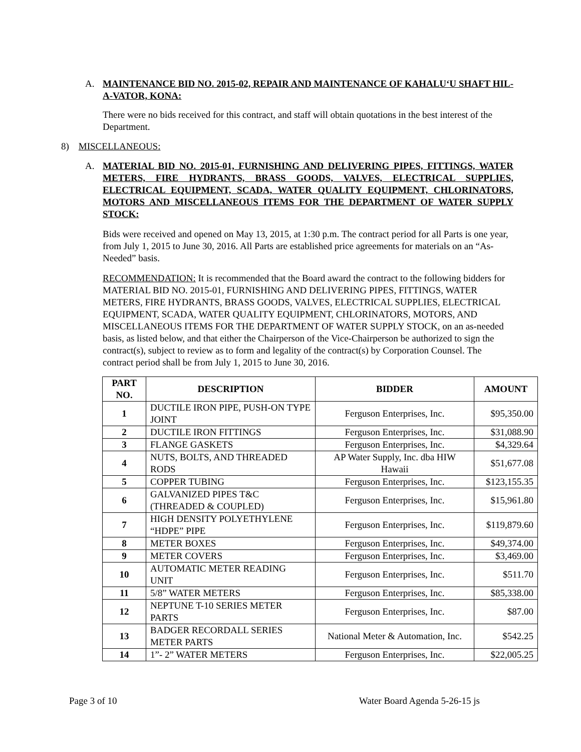A. MAINTENANCE BID NO. 2015-02, REPAIR AND MAINTENANCE OF KAHALU‘U SHAFT HIL-A-VATOR, KONA:
There were no bids received for this contract, and staff will obtain quotations in the best interest of the Department.
8) MISCELLANEOUS:
A. MATERIAL BID NO. 2015-01, FURNISHING AND DELIVERING PIPES, FITTINGS, WATER METERS, FIRE HYDRANTS, BRASS GOODS, VALVES, ELECTRICAL SUPPLIES, ELECTRICAL EQUIPMENT, SCADA, WATER QUALITY EQUIPMENT, CHLORINATORS, MOTORS AND MISCELLANEOUS ITEMS FOR THE DEPARTMENT OF WATER SUPPLY STOCK:
Bids were received and opened on May 13, 2015, at 1:30 p.m. The contract period for all Parts is one year, from July 1, 2015 to June 30, 2016. All Parts are established price agreements for materials on an “As-Needed” basis.
RECOMMENDATION: It is recommended that the Board award the contract to the following bidders for MATERIAL BID NO. 2015-01, FURNISHING AND DELIVERING PIPES, FITTINGS, WATER METERS, FIRE HYDRANTS, BRASS GOODS, VALVES, ELECTRICAL SUPPLIES, ELECTRICAL EQUIPMENT, SCADA, WATER QUALITY EQUIPMENT, CHLORINATORS, MOTORS, AND MISCELLANEOUS ITEMS FOR THE DEPARTMENT OF WATER SUPPLY STOCK, on an as-needed basis, as listed below, and that either the Chairperson of the Vice-Chairperson be authorized to sign the contract(s), subject to review as to form and legality of the contract(s) by Corporation Counsel. The contract period shall be from July 1, 2015 to June 30, 2016.
| PART NO. | DESCRIPTION | BIDDER | AMOUNT |
| --- | --- | --- | --- |
| 1 | DUCTILE IRON PIPE, PUSH-ON TYPE JOINT | Ferguson Enterprises, Inc. | $95,350.00 |
| 2 | DUCTILE IRON FITTINGS | Ferguson Enterprises, Inc. | $31,088.90 |
| 3 | FLANGE GASKETS | Ferguson Enterprises, Inc. | $4,329.64 |
| 4 | NUTS, BOLTS, AND THREADED RODS | AP Water Supply, Inc. dba HIW Hawaii | $51,677.08 |
| 5 | COPPER TUBING | Ferguson Enterprises, Inc. | $123,155.35 |
| 6 | GALVANIZED PIPES T&C (THREADED & COUPLED) | Ferguson Enterprises, Inc. | $15,961.80 |
| 7 | HIGH DENSITY POLYETHYLENE “HDPE” PIPE | Ferguson Enterprises, Inc. | $119,879.60 |
| 8 | METER BOXES | Ferguson Enterprises, Inc. | $49,374.00 |
| 9 | METER COVERS | Ferguson Enterprises, Inc. | $3,469.00 |
| 10 | AUTOMATIC METER READING UNIT | Ferguson Enterprises, Inc. | $511.70 |
| 11 | 5/8” WATER METERS | Ferguson Enterprises, Inc. | $85,338.00 |
| 12 | NEPTUNE T-10 SERIES METER PARTS | Ferguson Enterprises, Inc. | $87.00 |
| 13 | BADGER RECORDALL SERIES METER PARTS | National Meter & Automation, Inc. | $542.25 |
| 14 | 1”- 2” WATER METERS | Ferguson Enterprises, Inc. | $22,005.25 |
Page 3 of 10 Water Board Agenda 5-26-15 js